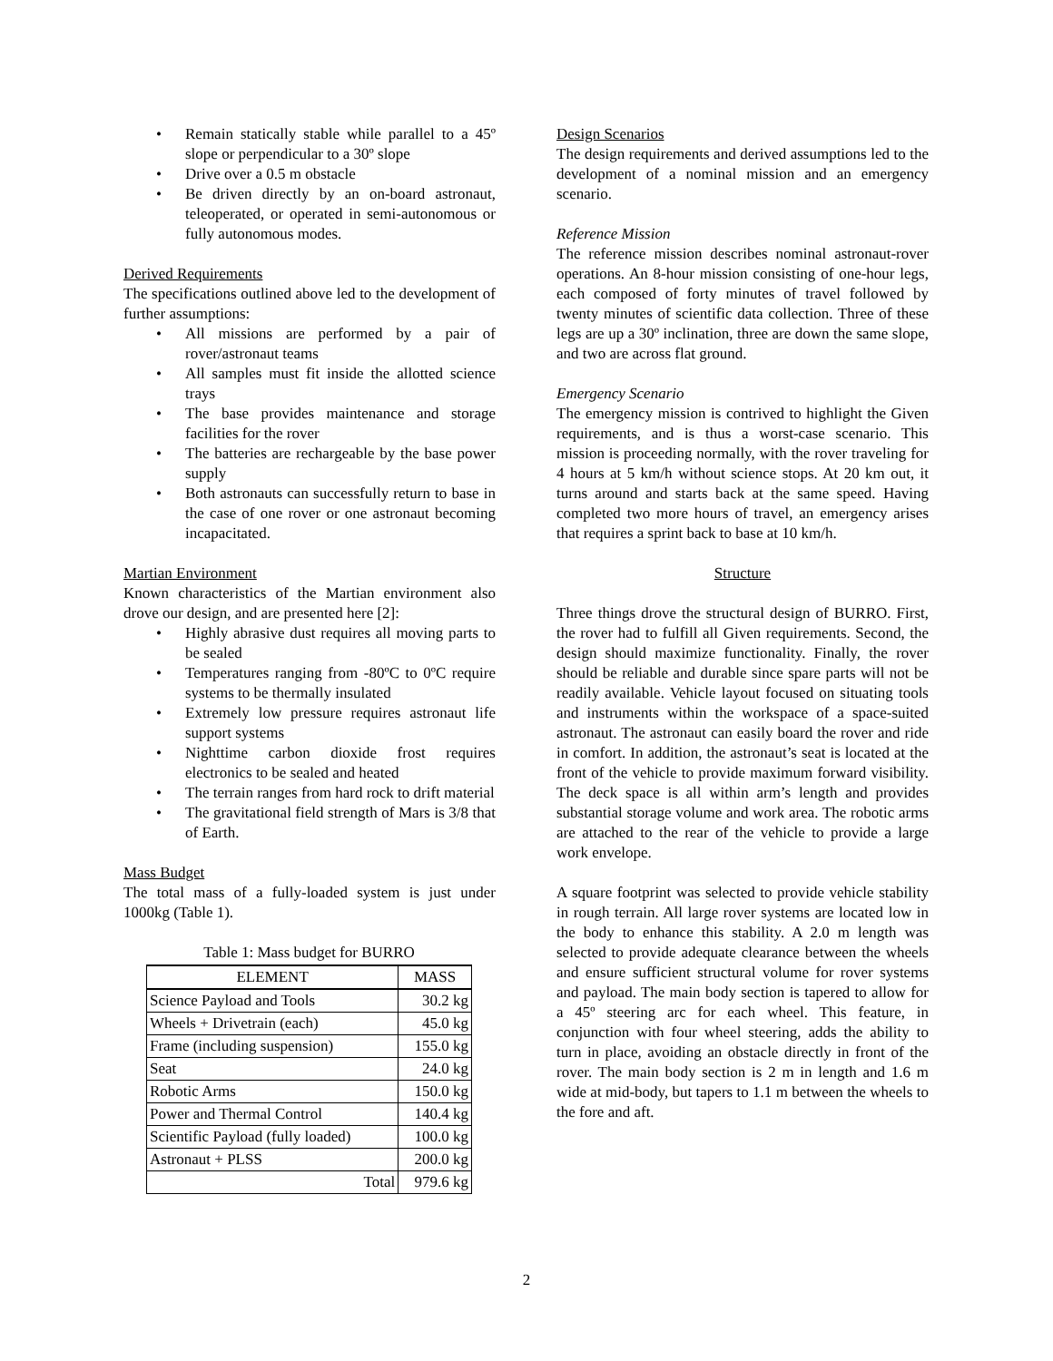Remain statically stable while parallel to a 45º slope or perpendicular to a 30º slope
Drive over a 0.5 m obstacle
Be driven directly by an on-board astronaut, teleoperated, or operated in semi-autonomous or fully autonomous modes.
Derived Requirements
The specifications outlined above led to the development of further assumptions:
All missions are performed by a pair of rover/astronaut teams
All samples must fit inside the allotted science trays
The base provides maintenance and storage facilities for the rover
The batteries are rechargeable by the base power supply
Both astronauts can successfully return to base in the case of one rover or one astronaut becoming incapacitated.
Martian Environment
Known characteristics of the Martian environment also drove our design, and are presented here [2]:
Highly abrasive dust requires all moving parts to be sealed
Temperatures ranging from -80ºC to 0ºC require systems to be thermally insulated
Extremely low pressure requires astronaut life support systems
Nighttime carbon dioxide frost requires electronics to be sealed and heated
The terrain ranges from hard rock to drift material
The gravitational field strength of Mars is 3/8 that of Earth.
Mass Budget
The total mass of a fully-loaded system is just under 1000kg (Table 1).
Table 1: Mass budget for BURRO
| ELEMENT | MASS |
| --- | --- |
| Science Payload and Tools | 30.2 kg |
| Wheels + Drivetrain (each) | 45.0 kg |
| Frame (including suspension) | 155.0 kg |
| Seat | 24.0 kg |
| Robotic Arms | 150.0 kg |
| Power and Thermal Control | 140.4 kg |
| Scientific Payload (fully loaded) | 100.0 kg |
| Astronaut + PLSS | 200.0 kg |
| Total | 979.6 kg |
Design Scenarios
The design requirements and derived assumptions led to the development of a nominal mission and an emergency scenario.
Reference Mission
The reference mission describes nominal astronaut-rover operations. An 8-hour mission consisting of one-hour legs, each composed of forty minutes of travel followed by twenty minutes of scientific data collection. Three of these legs are up a 30º inclination, three are down the same slope, and two are across flat ground.
Emergency Scenario
The emergency mission is contrived to highlight the Given requirements, and is thus a worst-case scenario. This mission is proceeding normally, with the rover traveling for 4 hours at 5 km/h without science stops. At 20 km out, it turns around and starts back at the same speed. Having completed two more hours of travel, an emergency arises that requires a sprint back to base at 10 km/h.
Structure
Three things drove the structural design of BURRO. First, the rover had to fulfill all Given requirements. Second, the design should maximize functionality. Finally, the rover should be reliable and durable since spare parts will not be readily available. Vehicle layout focused on situating tools and instruments within the workspace of a space-suited astronaut. The astronaut can easily board the rover and ride in comfort. In addition, the astronaut’s seat is located at the front of the vehicle to provide maximum forward visibility. The deck space is all within arm’s length and provides substantial storage volume and work area. The robotic arms are attached to the rear of the vehicle to provide a large work envelope.
A square footprint was selected to provide vehicle stability in rough terrain. All large rover systems are located low in the body to enhance this stability. A 2.0 m length was selected to provide adequate clearance between the wheels and ensure sufficient structural volume for rover systems and payload. The main body section is tapered to allow for a 45º steering arc for each wheel. This feature, in conjunction with four wheel steering, adds the ability to turn in place, avoiding an obstacle directly in front of the rover. The main body section is 2 m in length and 1.6 m wide at mid-body, but tapers to 1.1 m between the wheels to the fore and aft.
2